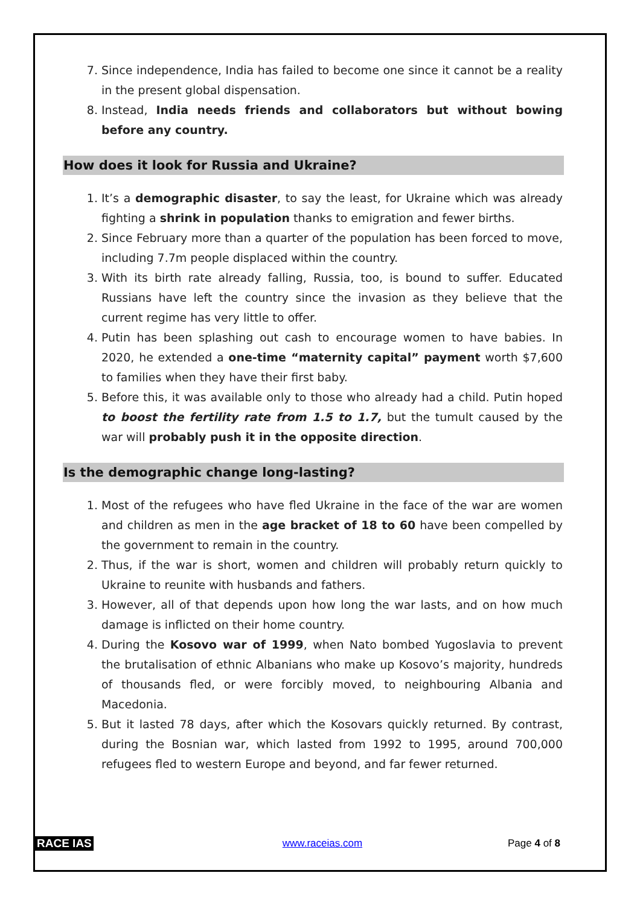7. Since independence, India has failed to become one since it cannot be a reality in the present global dispensation.
8. Instead, India needs friends and collaborators but without bowing before any country.
How does it look for Russia and Ukraine?
1. It’s a demographic disaster, to say the least, for Ukraine which was already fighting a shrink in population thanks to emigration and fewer births.
2. Since February more than a quarter of the population has been forced to move, including 7.7m people displaced within the country.
3. With its birth rate already falling, Russia, too, is bound to suffer. Educated Russians have left the country since the invasion as they believe that the current regime has very little to offer.
4. Putin has been splashing out cash to encourage women to have babies. In 2020, he extended a one-time “maternity capital” payment worth $7,600 to families when they have their first baby.
5. Before this, it was available only to those who already had a child. Putin hoped to boost the fertility rate from 1.5 to 1.7, but the tumult caused by the war will probably push it in the opposite direction.
Is the demographic change long-lasting?
1. Most of the refugees who have fled Ukraine in the face of the war are women and children as men in the age bracket of 18 to 60 have been compelled by the government to remain in the country.
2. Thus, if the war is short, women and children will probably return quickly to Ukraine to reunite with husbands and fathers.
3. However, all of that depends upon how long the war lasts, and on how much damage is inflicted on their home country.
4. During the Kosovo war of 1999, when Nato bombed Yugoslavia to prevent the brutalisation of ethnic Albanians who make up Kosovo’s majority, hundreds of thousands fled, or were forcibly moved, to neighbouring Albania and Macedonia.
5. But it lasted 78 days, after which the Kosovars quickly returned. By contrast, during the Bosnian war, which lasted from 1992 to 1995, around 700,000 refugees fled to western Europe and beyond, and far fewer returned.
RACE IAS www.raceias.com Page 4 of 8